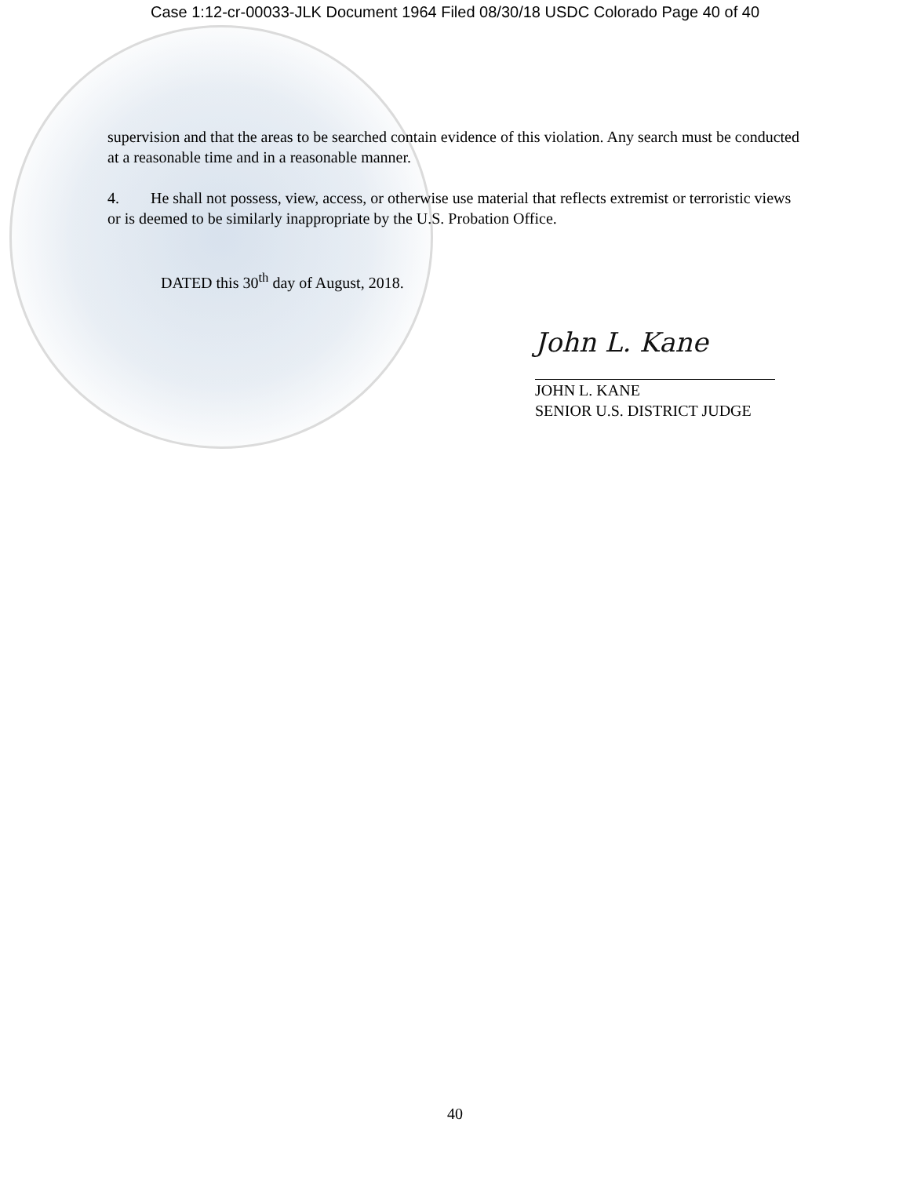Case 1:12-cr-00033-JLK Document 1964 Filed 08/30/18 USDC Colorado Page 40 of 40
supervision and that the areas to be searched contain evidence of this violation. Any search must be conducted at a reasonable time and in a reasonable manner.
4. He shall not possess, view, access, or otherwise use material that reflects extremist or terroristic views or is deemed to be similarly inappropriate by the U.S. Probation Office.
DATED this 30<sup>th</sup> day of August, 2018.
John L. Kane
JOHN L. KANE
SENIOR U.S. DISTRICT JUDGE
40